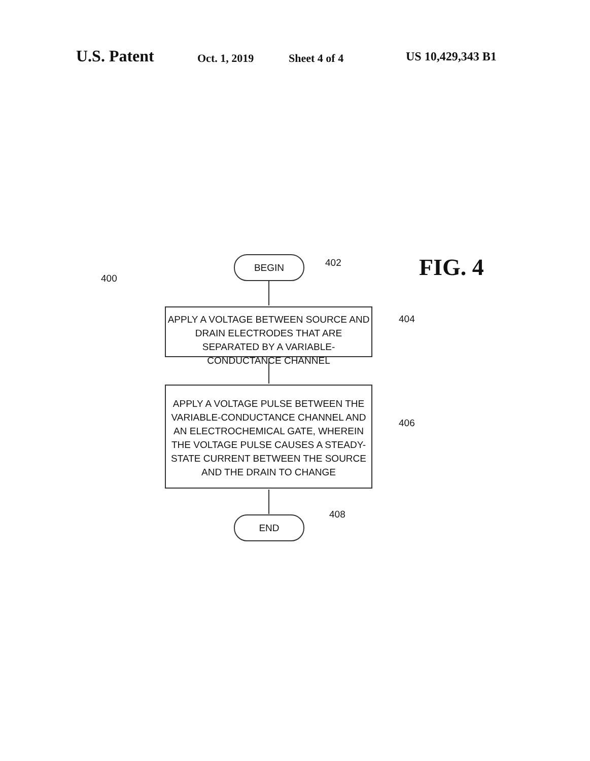U.S. Patent Oct. 1, 2019 Sheet 4 of 4 US 10,429,343 B1
400
BEGIN 402 FIG. 4
APPLY A VOLTAGE BETWEEN SOURCE AND DRAIN ELECTRODES THAT ARE SEPARATED BY A VARIABLE-CONDUCTANCE CHANNEL
404
APPLY A VOLTAGE PULSE BETWEEN THE VARIABLE-CONDUCTANCE CHANNEL AND AN ELECTROCHEMICAL GATE, WHEREIN THE VOLTAGE PULSE CAUSES A STEADY-STATE CURRENT BETWEEN THE SOURCE AND THE DRAIN TO CHANGE
406
END 408